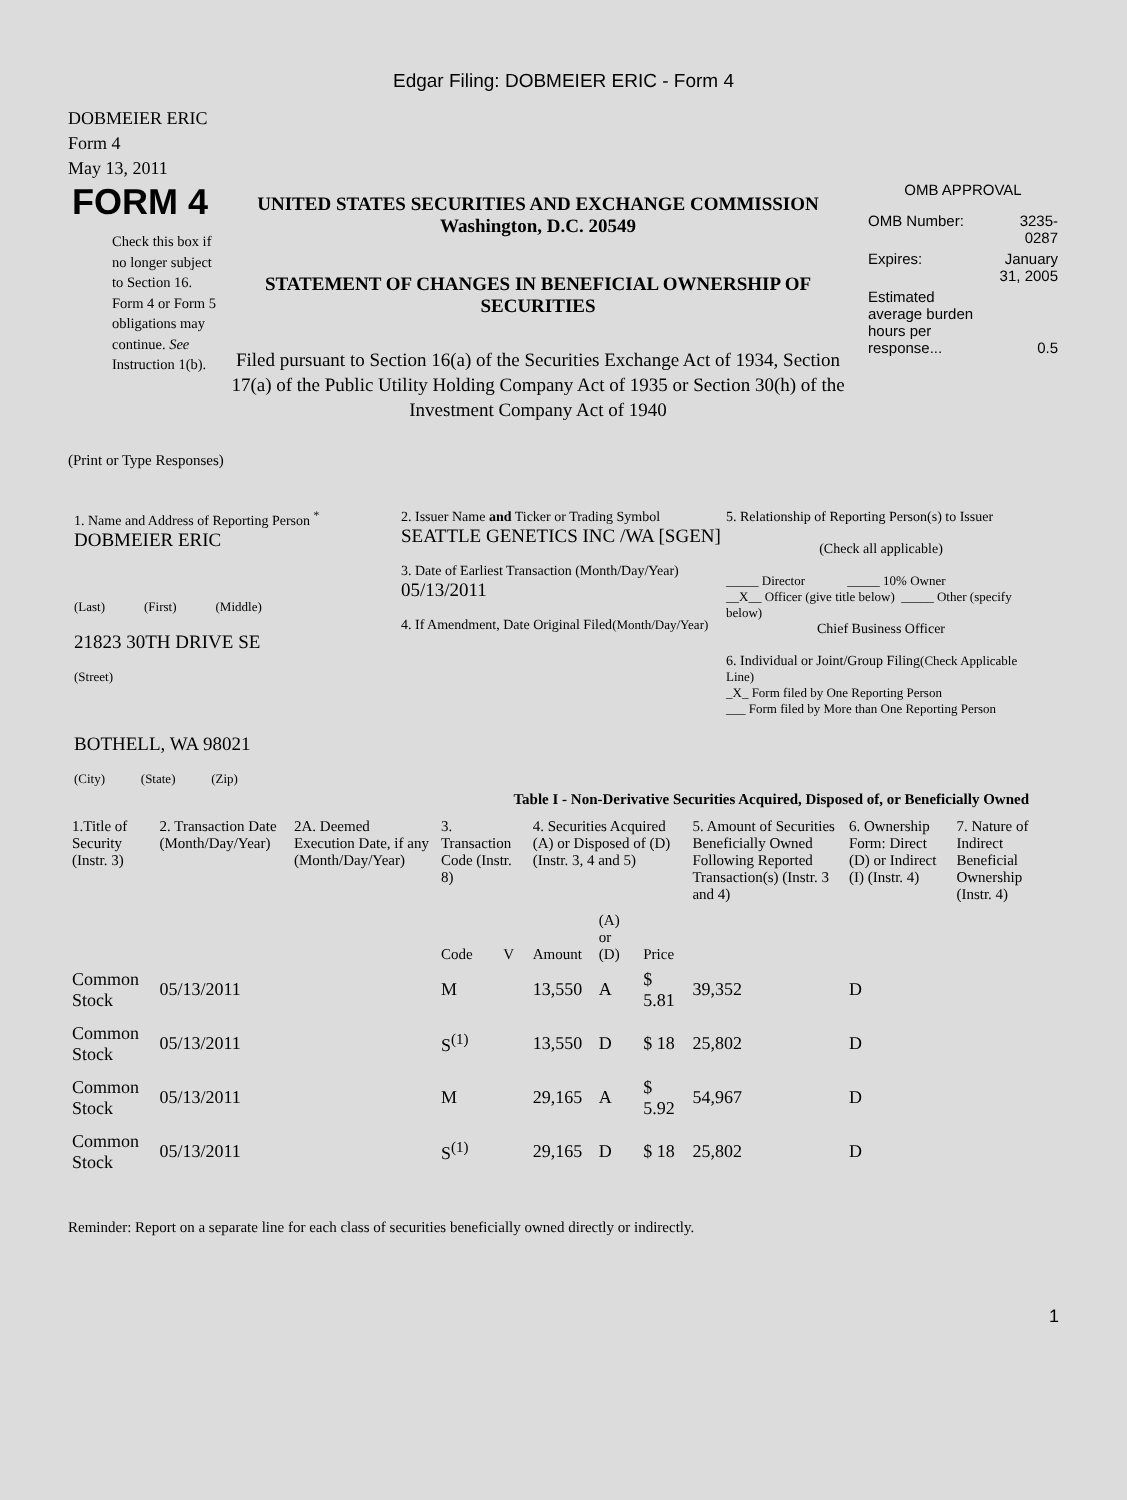Edgar Filing: DOBMEIER ERIC - Form 4
DOBMEIER ERIC
Form 4
May 13, 2011
FORM 4
Check this box if no longer subject to Section 16. Form 4 or Form 5 obligations may continue. See Instruction 1(b).
UNITED STATES SECURITIES AND EXCHANGE COMMISSION
Washington, D.C. 20549
STATEMENT OF CHANGES IN BENEFICIAL OWNERSHIP OF SECURITIES
Filed pursuant to Section 16(a) of the Securities Exchange Act of 1934, Section 17(a) of the Public Utility Holding Company Act of 1935 or Section 30(h) of the Investment Company Act of 1940
OMB APPROVAL
| OMB Number: | 3235-0287 |
| Expires: | January 31, 2005 |
| Estimated average burden hours per response... | 0.5 |
(Print or Type Responses)
1. Name and Address of Reporting Person <sup>*</sup>
DOBMEIER ERIC
(Last) (First) (Middle)
21823 30TH DRIVE SE
(Street)
BOTHELL, WA 98021
(City) (State) (Zip)
2. Issuer Name and Ticker or Trading Symbol
SEATTLE GENETICS INC /WA [SGEN]
3. Date of Earliest Transaction (Month/Day/Year)
05/13/2011
4. If Amendment, Date Original Filed(Month/Day/Year)
5. Relationship of Reporting Person(s) to Issuer
(Check all applicable)
_____ Director _____ 10% Owner
__X__ Officer (give title below) _____ Other (specify below)
Chief Business Officer
6. Individual or Joint/Group Filing(Check Applicable Line)
_X_ Form filed by One Reporting Person
___ Form filed by More than One Reporting Person
Table I - Non-Derivative Securities Acquired, Disposed of, or Beneficially Owned
| 1.Title of Security (Instr. 3) | 2. Transaction Date (Month/Day/Year) | 2A. Deemed Execution Date, if any (Month/Day/Year) | 3. Transaction Code (Instr. 8) | | 4. Securities Acquired (A) or Disposed of (D) (Instr. 3, 4 and 5) | | | 5. Amount of Securities Beneficially Owned Following Reported Transaction(s) (Instr. 3 and 4) | 6. Ownership Form: Direct (D) or Indirect (I) (Instr. 4) | 7. Nature of Indirect Beneficial Ownership (Instr. 4) |
| --- | --- | --- | --- | --- | --- | --- | --- | --- | --- | --- |
| | | | Code | V | Amount | (A) or (D) | Price | | | |
| Common Stock | 05/13/2011 | | M | | 13,550 | A | $ 5.81 | 39,352 | D | |
| Common Stock | 05/13/2011 | | S<sup>(1)</sup> | | 13,550 | D | $ 18 | 25,802 | D | |
| Common Stock | 05/13/2011 | | M | | 29,165 | A | $ 5.92 | 54,967 | D | |
| Common Stock | 05/13/2011 | | S<sup>(1)</sup> | | 29,165 | D | $ 18 | 25,802 | D | |
Reminder: Report on a separate line for each class of securities beneficially owned directly or indirectly.
1